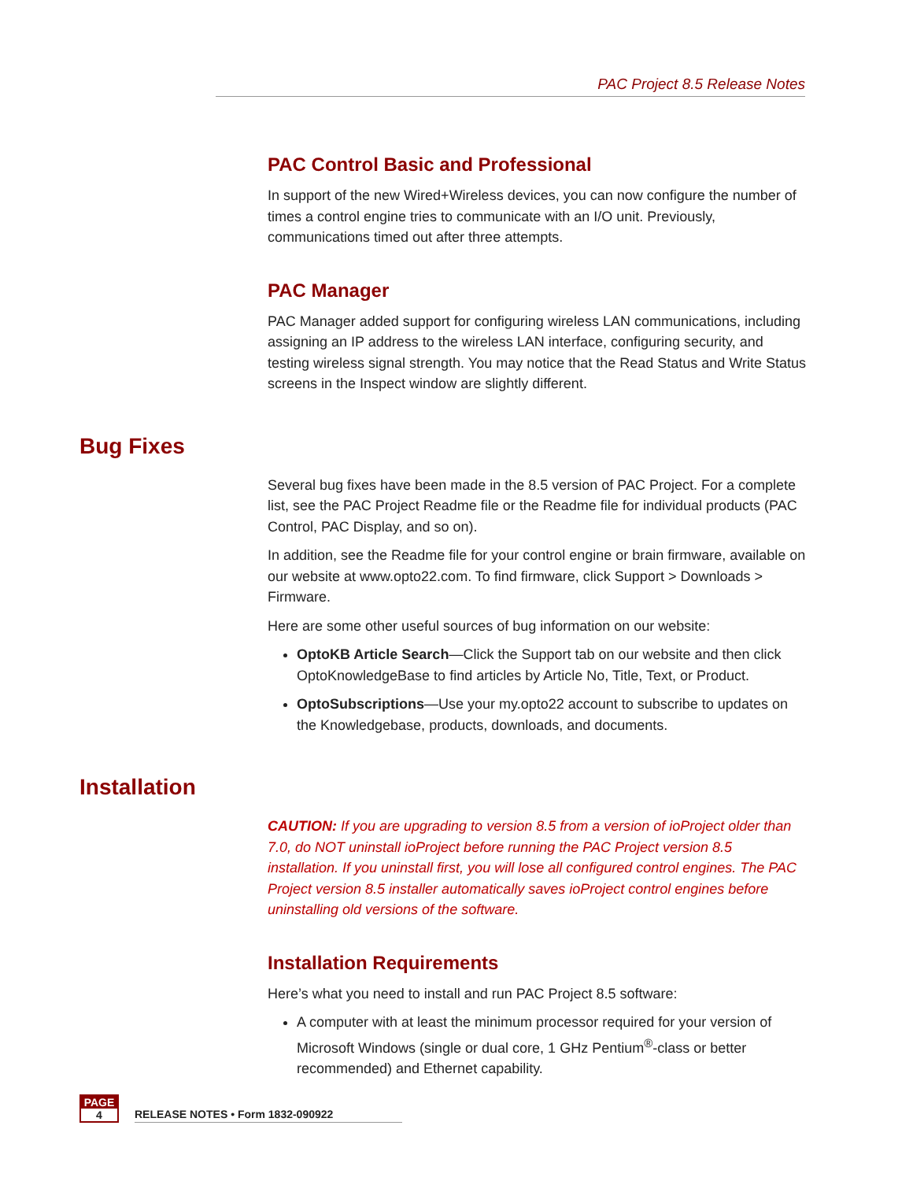PAC Project 8.5 Release Notes
PAC Control Basic and Professional
In support of the new Wired+Wireless devices, you can now configure the number of times a control engine tries to communicate with an I/O unit. Previously, communications timed out after three attempts.
PAC Manager
PAC Manager added support for configuring wireless LAN communications, including assigning an IP address to the wireless LAN interface, configuring security, and testing wireless signal strength. You may notice that the Read Status and Write Status screens in the Inspect window are slightly different.
Bug Fixes
Several bug fixes have been made in the 8.5 version of PAC Project. For a complete list, see the PAC Project Readme file or the Readme file for individual products (PAC Control, PAC Display, and so on).
In addition, see the Readme file for your control engine or brain firmware, available on our website at www.opto22.com. To find firmware, click Support > Downloads > Firmware.
Here are some other useful sources of bug information on our website:
OptoKB Article Search—Click the Support tab on our website and then click OptoKnowledgeBase to find articles by Article No, Title, Text, or Product.
OptoSubscriptions—Use your my.opto22 account to subscribe to updates on the Knowledgebase, products, downloads, and documents.
Installation
CAUTION: If you are upgrading to version 8.5 from a version of ioProject older than 7.0, do NOT uninstall ioProject before running the PAC Project version 8.5 installation. If you uninstall first, you will lose all configured control engines. The PAC Project version 8.5 installer automatically saves ioProject control engines before uninstalling old versions of the software.
Installation Requirements
Here’s what you need to install and run PAC Project 8.5 software:
A computer with at least the minimum processor required for your version of Microsoft Windows (single or dual core, 1 GHz Pentium<sup>®</sup>-class or better recommended) and Ethernet capability.
PAGE
4
RELEASE NOTES • Form 1832-090922